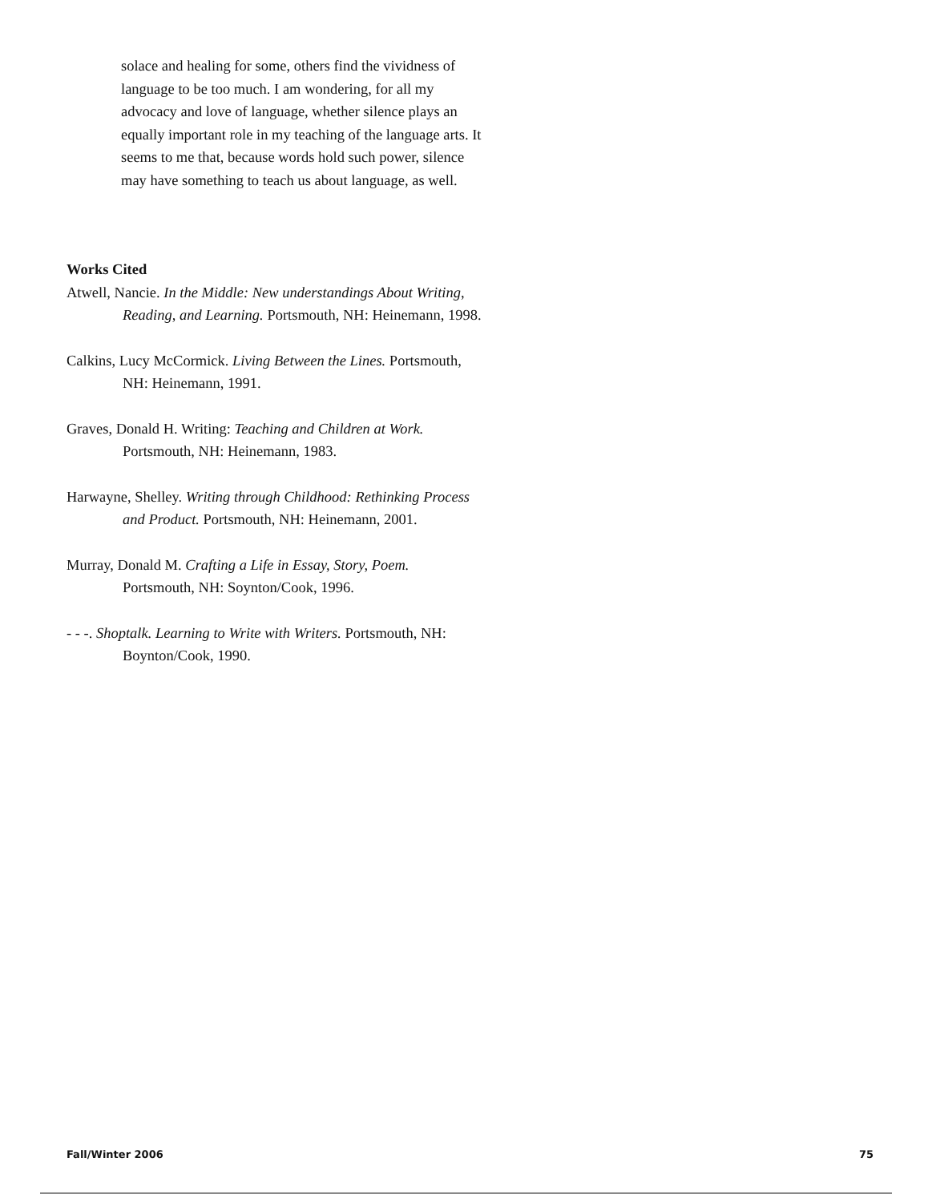solace and healing for some, others find the vividness of language to be too much. I am wondering, for all my advocacy and love of language, whether silence plays an equally important role in my teaching of the language arts. It seems to me that, because words hold such power, silence may have something to teach us about language, as well.
Works Cited
Atwell, Nancie. In the Middle: New understandings About Writing, Reading, and Learning. Portsmouth, NH: Heinemann, 1998.
Calkins, Lucy McCormick. Living Between the Lines. Portsmouth, NH: Heinemann, 1991.
Graves, Donald H. Writing: Teaching and Children at Work. Portsmouth, NH: Heinemann, 1983.
Harwayne, Shelley. Writing through Childhood: Rethinking Process and Product. Portsmouth, NH: Heinemann, 2001.
Murray, Donald M. Crafting a Life in Essay, Story, Poem. Portsmouth, NH: Soynton/Cook, 1996.
- - -. Shoptalk. Learning to Write with Writers. Portsmouth, NH: Boynton/Cook, 1990.
Fall/Winter 2006 75